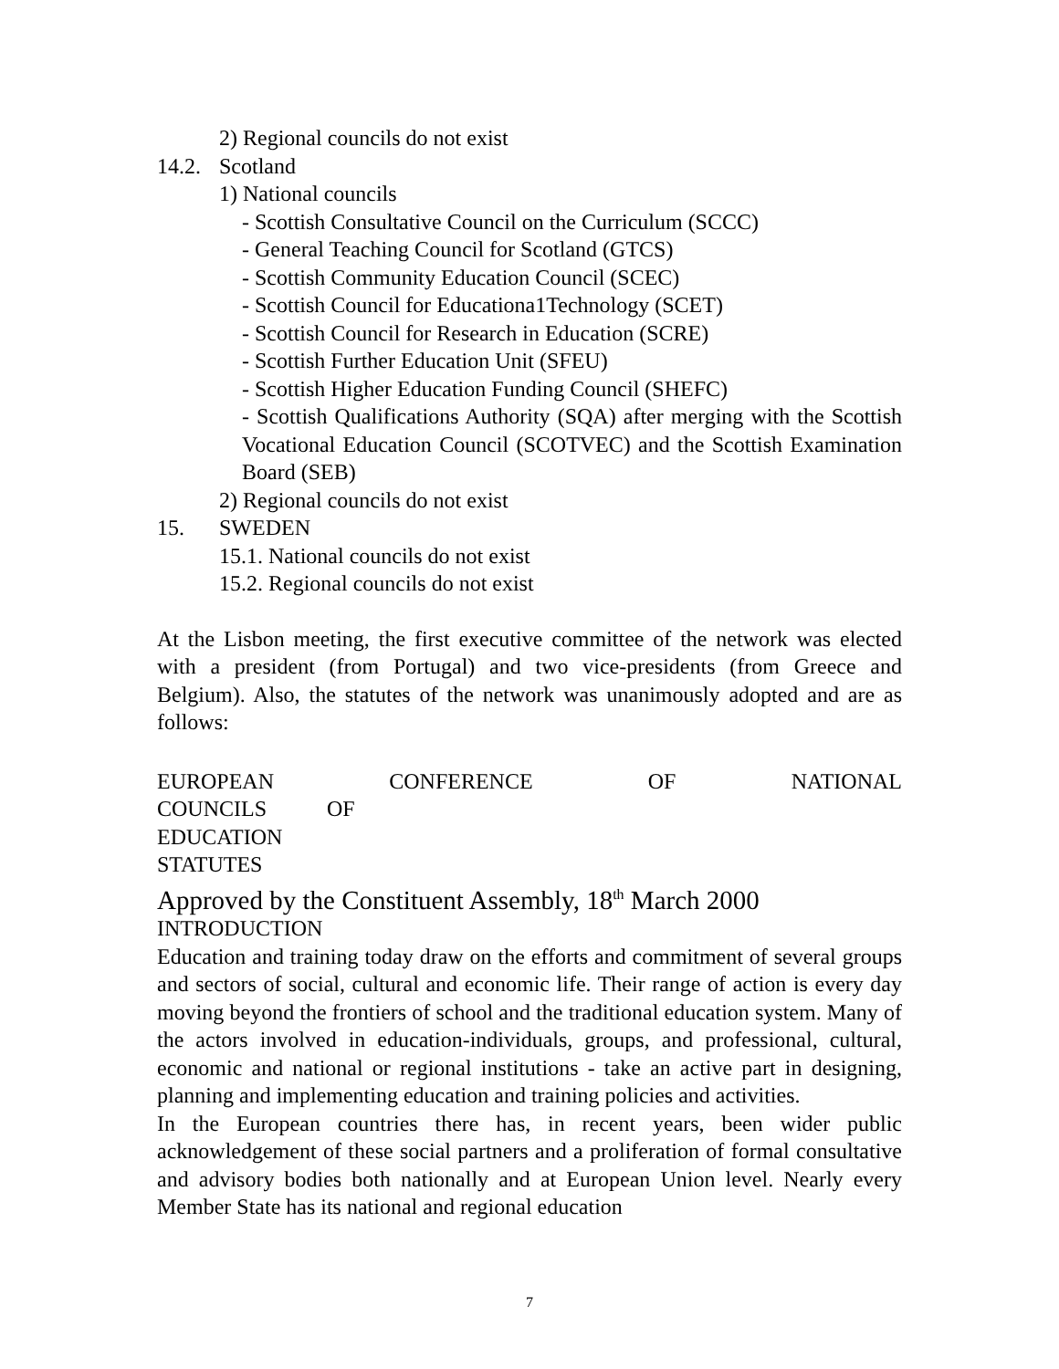2) Regional councils do not exist
14.2. Scotland
1) National councils
- Scottish Consultative Council on the Curriculum (SCCC)
- General Teaching Council for Scotland (GTCS)
- Scottish Community Education Council (SCEC)
- Scottish Council for Educationa1Technology (SCET)
- Scottish Council for Research in Education (SCRE)
- Scottish Further Education Unit (SFEU)
- Scottish Higher Education Funding Council (SHEFC)
- Scottish Qualifications Authority (SQA) after merging with the Scottish Vocational Education Council (SCOTVEC) and the Scottish Examination Board (SEB)
2) Regional councils do not exist
15. SWEDEN
15.1. National councils do not exist
15.2. Regional councils do not exist
At the Lisbon meeting, the first executive committee of the network was elected with a president (from Portugal) and two vice-presidents (from Greece and Belgium). Also, the statutes of the network was unanimously adopted and are as follows:
EUROPEAN CONFERENCE OF NATIONAL COUNCILS OF
EDUCATION
STATUTES
Approved by the Constituent Assembly, 18<sup>th</sup> March 2000
INTRODUCTION
Education and training today draw on the efforts and commitment of several groups and sectors of social, cultural and economic life. Their range of action is every day moving beyond the frontiers of school and the traditional education system. Many of the actors involved in education-individuals, groups, and professional, cultural, economic and national or regional institutions - take an active part in designing, planning and implementing education and training policies and activities.
In the European countries there has, in recent years, been wider public acknowledgement of these social partners and a proliferation of formal consultative and advisory bodies both nationally and at European Union level. Nearly every Member State has its national and regional education
7